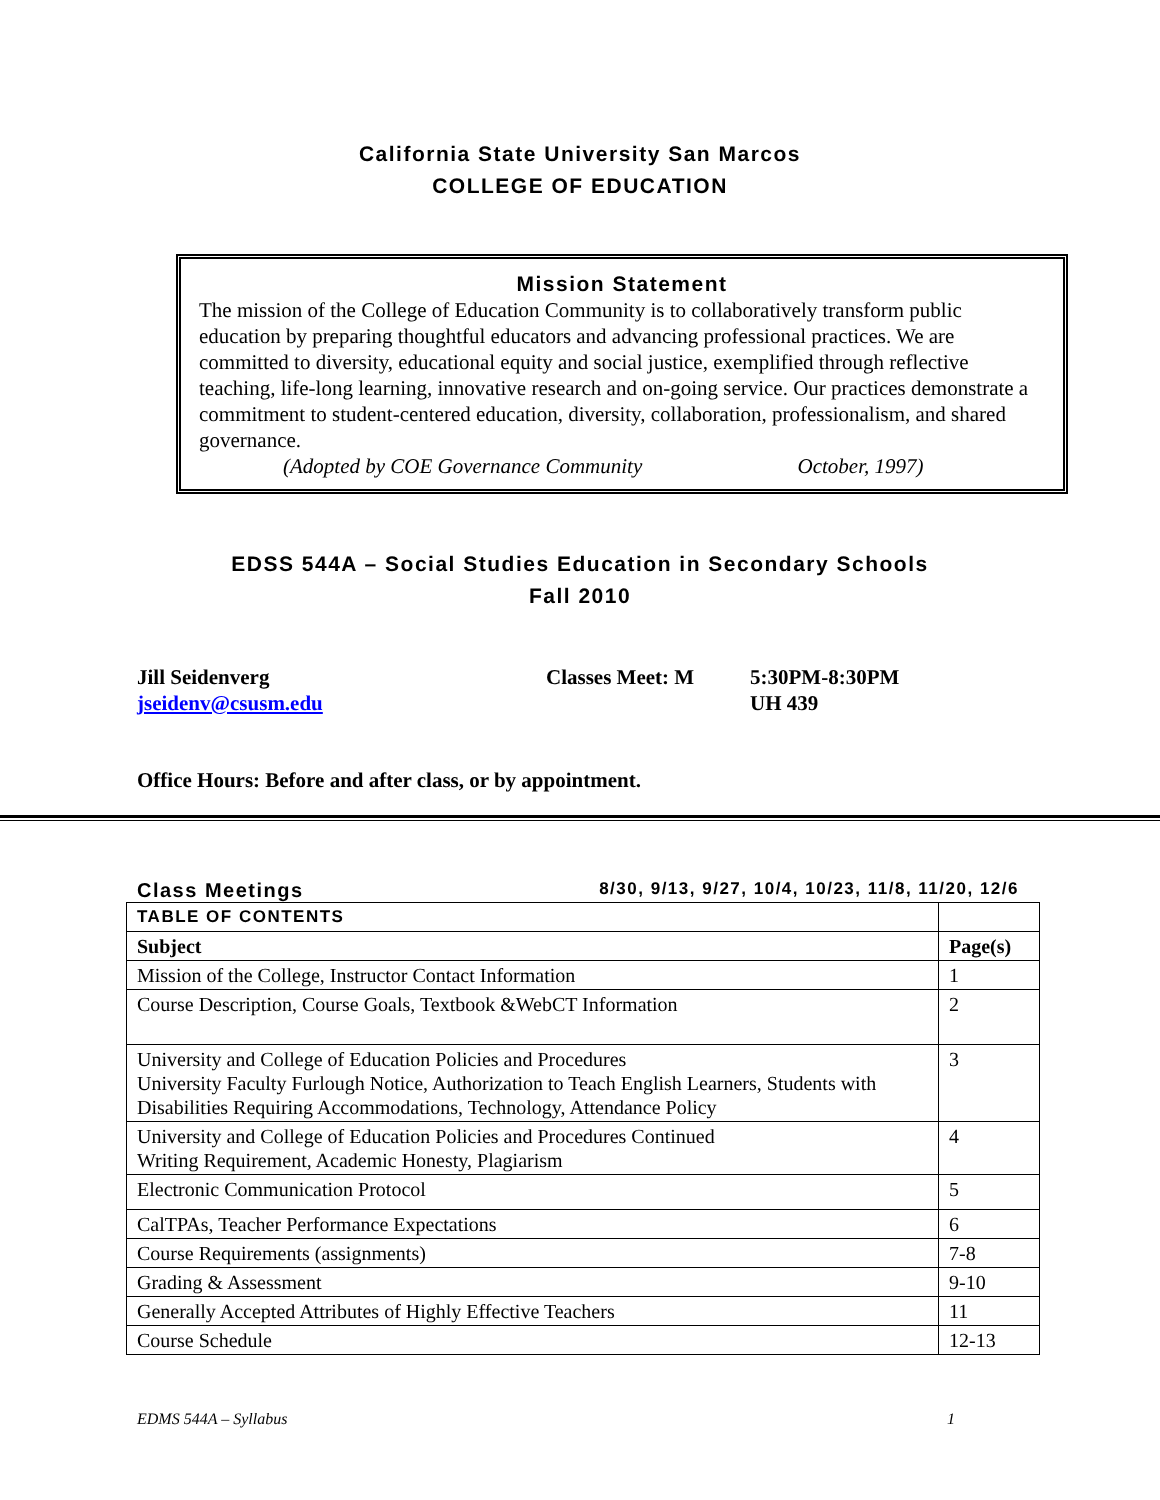California State University San Marcos
COLLEGE OF EDUCATION
Mission Statement
The mission of the College of Education Community is to collaboratively transform public education by preparing thoughtful educators and advancing professional practices. We are committed to diversity, educational equity and social justice, exemplified through reflective teaching, life-long learning, innovative research and on-going service. Our practices demonstrate a commitment to student-centered education, diversity, collaboration, professionalism, and shared governance.
(Adopted by COE Governance Community October, 1997)
EDSS 544A – Social Studies Education in Secondary Schools
Fall 2010
Jill Seidenverg
jseidenv@csusm.edu
Classes Meet: M 5:30PM-8:30PM
UH 439
Office Hours: Before and after class, or by appointment.
Class Meetings 8/30, 9/13, 9/27, 10/4, 10/23, 11/8, 11/20, 12/6
| TABLE OF CONTENTS | |
| --- | --- |
| Subject | Page(s) |
| Mission of the College, Instructor Contact Information | 1 |
| Course Description, Course Goals, Textbook &WebCT Information | 2 |
| University and College of Education Policies and Procedures University Faculty Furlough Notice, Authorization to Teach English Learners, Students with Disabilities Requiring Accommodations, Technology, Attendance Policy | 3 |
| University and College of Education Policies and Procedures Continued Writing Requirement, Academic Honesty, Plagiarism | 4 |
| Electronic Communication Protocol | 5 |
| CalTPAs, Teacher Performance Expectations | 6 |
| Course Requirements (assignments) | 7-8 |
| Grading & Assessment | 9-10 |
| Generally Accepted Attributes of Highly Effective Teachers | 11 |
| Course Schedule | 12-13 |
EDMS 544A – Syllabus 1